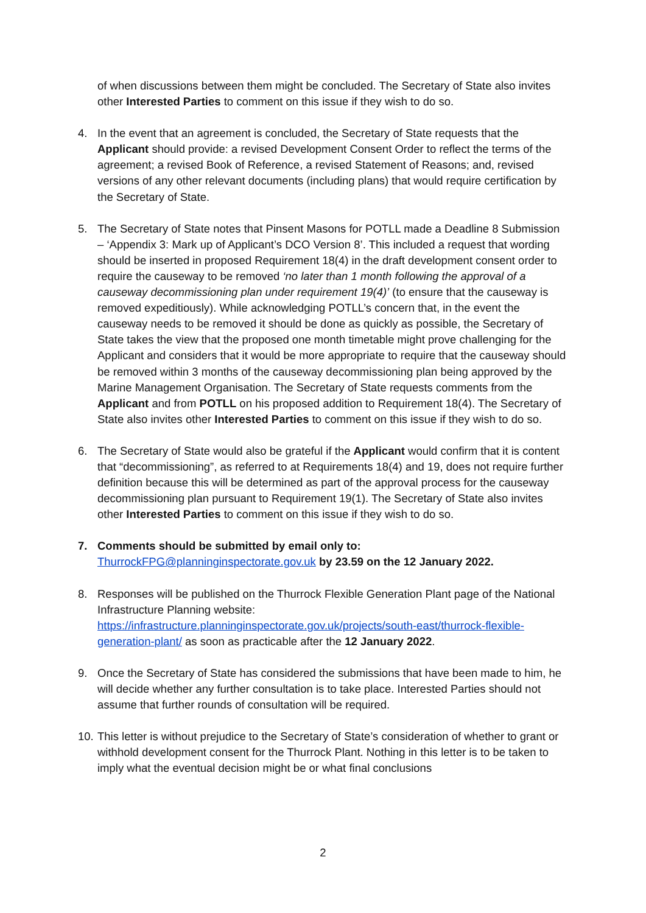of when discussions between them might be concluded. The Secretary of State also invites other Interested Parties to comment on this issue if they wish to do so.
4. In the event that an agreement is concluded, the Secretary of State requests that the Applicant should provide: a revised Development Consent Order to reflect the terms of the agreement; a revised Book of Reference, a revised Statement of Reasons; and, revised versions of any other relevant documents (including plans) that would require certification by the Secretary of State.
5. The Secretary of State notes that Pinsent Masons for POTLL made a Deadline 8 Submission – ‘Appendix 3: Mark up of Applicant’s DCO Version 8’. This included a request that wording should be inserted in proposed Requirement 18(4) in the draft development consent order to require the causeway to be removed ‘no later than 1 month following the approval of a causeway decommissioning plan under requirement 19(4)’ (to ensure that the causeway is removed expeditiously). While acknowledging POTLL’s concern that, in the event the causeway needs to be removed it should be done as quickly as possible, the Secretary of State takes the view that the proposed one month timetable might prove challenging for the Applicant and considers that it would be more appropriate to require that the causeway should be removed within 3 months of the causeway decommissioning plan being approved by the Marine Management Organisation. The Secretary of State requests comments from the Applicant and from POTLL on his proposed addition to Requirement 18(4). The Secretary of State also invites other Interested Parties to comment on this issue if they wish to do so.
6. The Secretary of State would also be grateful if the Applicant would confirm that it is content that “decommissioning”, as referred to at Requirements 18(4) and 19, does not require further definition because this will be determined as part of the approval process for the causeway decommissioning plan pursuant to Requirement 19(1). The Secretary of State also invites other Interested Parties to comment on this issue if they wish to do so.
7. Comments should be submitted by email only to:
ThurrockFPG@planninginspectorate.gov.uk by 23.59 on the 12 January 2022.
8. Responses will be published on the Thurrock Flexible Generation Plant page of the National Infrastructure Planning website:
https://infrastructure.planninginspectorate.gov.uk/projects/south-east/thurrock-flexible-generation-plant/ as soon as practicable after the 12 January 2022.
9. Once the Secretary of State has considered the submissions that have been made to him, he will decide whether any further consultation is to take place. Interested Parties should not assume that further rounds of consultation will be required.
10.
This letter is without prejudice to the Secretary of State’s consideration of whether to grant or withhold development consent for the Thurrock Plant. Nothing in this letter is to be taken to imply what the eventual decision might be or what final conclusions
2